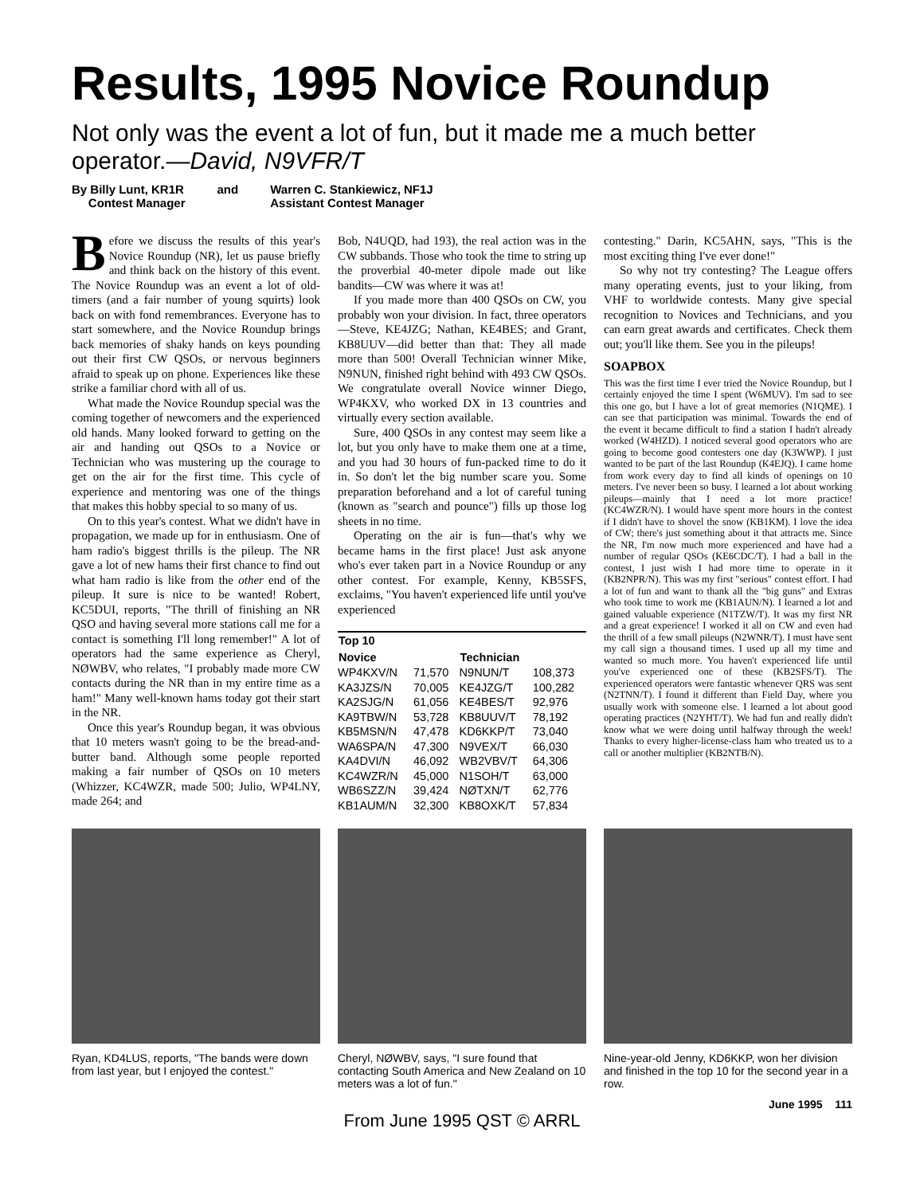Results, 1995 Novice Roundup
Not only was the event a lot of fun, but it made me a much better operator.—David, N9VFR/T
By Billy Lunt, KR1R
Contest Manager
and Warren C. Stankiewicz, NF1J
Assistant Contest Manager
Before we discuss the results of this year's Novice Roundup (NR), let us pause briefly and think back on the history of this event. The Novice Roundup was an event a lot of old-timers (and a fair number of young squirts) look back on with fond remembrances. Everyone has to start somewhere, and the Novice Roundup brings back memories of shaky hands on keys pounding out their first CW QSOs, or nervous beginners afraid to speak up on phone. Experiences like these strike a familiar chord with all of us.
What made the Novice Roundup special was the coming together of newcomers and the experienced old hands. Many looked forward to getting on the air and handing out QSOs to a Novice or Technician who was mustering up the courage to get on the air for the first time. This cycle of experience and mentoring was one of the things that makes this hobby special to so many of us.
On to this year's contest. What we didn't have in propagation, we made up for in enthusiasm. One of ham radio's biggest thrills is the pileup. The NR gave a lot of new hams their first chance to find out what ham radio is like from the other end of the pileup. It sure is nice to be wanted! Robert, KC5DUI, reports, "The thrill of finishing an NR QSO and having several more stations call me for a contact is something I'll long remember!" A lot of operators had the same experience as Cheryl, NØWBV, who relates, "I probably made more CW contacts during the NR than in my entire time as a ham!" Many well-known hams today got their start in the NR.
Once this year's Roundup began, it was obvious that 10 meters wasn't going to be the bread-and-butter band. Although some people reported making a fair number of QSOs on 10 meters (Whizzer, KC4WZR, made 500; Julio, WP4LNY, made 264; and
Bob, N4UQD, had 193), the real action was in the CW subbands. Those who took the time to string up the proverbial 40-meter dipole made out like bandits—CW was where it was at!
If you made more than 400 QSOs on CW, you probably won your division. In fact, three operators—Steve, KE4JZG; Nathan, KE4BES; and Grant, KB8UUV—did better than that: They all made more than 500! Overall Technician winner Mike, N9NUN, finished right behind with 493 CW QSOs. We congratulate overall Novice winner Diego, WP4KXV, who worked DX in 13 countries and virtually every section available.
Sure, 400 QSOs in any contest may seem like a lot, but you only have to make them one at a time, and you had 30 hours of fun-packed time to do it in. So don't let the big number scare you. Some preparation beforehand and a lot of careful tuning (known as "search and pounce") fills up those log sheets in no time.
Operating on the air is fun—that's why we became hams in the first place! Just ask anyone who's ever taken part in a Novice Roundup or any other contest. For example, Kenny, KB5SFS, exclaims, "You haven't experienced life until you've experienced
| Top 10 | | | |
| --- | --- | --- | --- |
| Novice | | Technician | |
| WP4KXV/N | 71,570 | N9NUN/T | 108,373 |
| KA3JZS/N | 70,005 | KE4JZG/T | 100,282 |
| KA2SJG/N | 61,056 | KE4BES/T | 92,976 |
| KA9TBW/N | 53,728 | KB8UUV/T | 78,192 |
| KB5MSN/N | 47,478 | KD6KKP/T | 73,040 |
| WA6SPA/N | 47,300 | N9VEX/T | 66,030 |
| KA4DVI/N | 46,092 | WB2VBV/T | 64,306 |
| KC4WZR/N | 45,000 | N1SOH/T | 63,000 |
| WB6SZZ/N | 39,424 | NØTXN/T | 62,776 |
| KB1AUM/N | 32,300 | KB8OXK/T | 57,834 |
contesting." Darin, KC5AHN, says, "This is the most exciting thing I've ever done!"
So why not try contesting? The League offers many operating events, just to your liking, from VHF to worldwide contests. Many give special recognition to Novices and Technicians, and you can earn great awards and certificates. Check them out; you'll like them. See you in the pileups!
SOAPBOX
This was the first time I ever tried the Novice Roundup, but I certainly enjoyed the time I spent (W6MUV). I'm sad to see this one go, but I have a lot of great memories (N1QME). I can see that participation was minimal. Towards the end of the event it became difficult to find a station I hadn't already worked (W4HZD). I noticed several good operators who are going to become good contesters one day (K3WWP). I just wanted to be part of the last Roundup (K4EJQ). I came home from work every day to find all kinds of openings on 10 meters. I've never been so busy. I learned a lot about working pileups—mainly that I need a lot more practice! (KC4WZR/N). I would have spent more hours in the contest if I didn't have to shovel the snow (KB1KM). I love the idea of CW; there's just something about it that attracts me. Since the NR, I'm now much more experienced and have had a number of regular QSOs (KE6CDC/T). I had a ball in the contest, I just wish I had more time to operate in it (KB2NPR/N). This was my first "serious" contest effort. I had a lot of fun and want to thank all the "big guns" and Extras who took time to work me (KB1AUN/N). I learned a lot and gained valuable experience (N1TZW/T). It was my first NR and a great experience! I worked it all on CW and even had the thrill of a few small pileups (N2WNR/T). I must have sent my call sign a thousand times. I used up all my time and wanted so much more. You haven't experienced life until you've experienced one of these (KB2SFS/T). The experienced operators were fantastic whenever QRS was sent (N2TNN/T). I found it different than Field Day, where you usually work with someone else. I learned a lot about good operating practices (N2YHT/T). We had fun and really didn't know what we were doing until halfway through the week! Thanks to every higher-license-class ham who treated us to a call or another multiplier (KB2NTB/N).
Ryan, KD4LUS, reports, "The bands were down from last year, but I enjoyed the contest."
Cheryl, NØWBV, says, "I sure found that contacting South America and New Zealand on 10 meters was a lot of fun."
Nine-year-old Jenny, KD6KKP, won her division and finished in the top 10 for the second year in a row.
June 1995 111
From June 1995 QST © ARRL